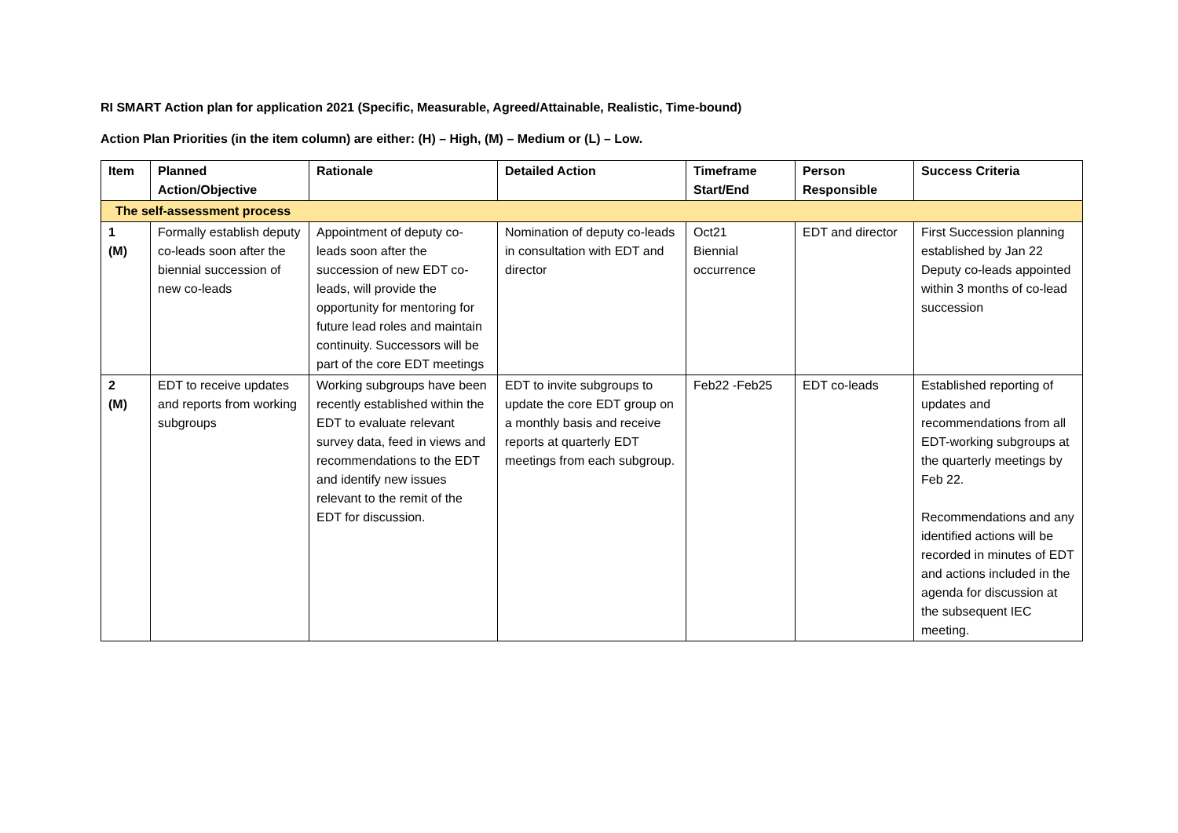RI SMART Action plan for application 2021 (Specific, Measurable, Agreed/Attainable, Realistic, Time-bound)
Action Plan Priorities (in the item column) are either: (H) – High, (M) – Medium or (L) – Low.
| Item | Planned Action/Objective | Rationale | Detailed Action | Timeframe Start/End | Person Responsible | Success Criteria |
| --- | --- | --- | --- | --- | --- | --- |
| The self-assessment process | | | | | | |
| 1 (M) | Formally establish deputy co-leads soon after the biennial succession of new co-leads | Appointment of deputy co-leads soon after the succession of new EDT co-leads, will provide the opportunity for mentoring for future lead roles and maintain continuity. Successors will be part of the core EDT meetings | Nomination of deputy co-leads in consultation with EDT and director | Oct21 Biennial occurrence | EDT and director | First Succession planning established by Jan 22 Deputy co-leads appointed within 3 months of co-lead succession |
| 2 (M) | EDT to receive updates and reports from working subgroups | Working subgroups have been recently established within the EDT to evaluate relevant survey data, feed in views and recommendations to the EDT and identify new issues relevant to the remit of the EDT for discussion. | EDT to invite subgroups to update the core EDT group on a monthly basis and receive reports at quarterly EDT meetings from each subgroup. | Feb22 -Feb25 | EDT co-leads | Established reporting of updates and recommendations from all EDT-working subgroups at the quarterly meetings by Feb 22. Recommendations and any identified actions will be recorded in minutes of EDT and actions included in the agenda for discussion at the subsequent IEC meeting. |